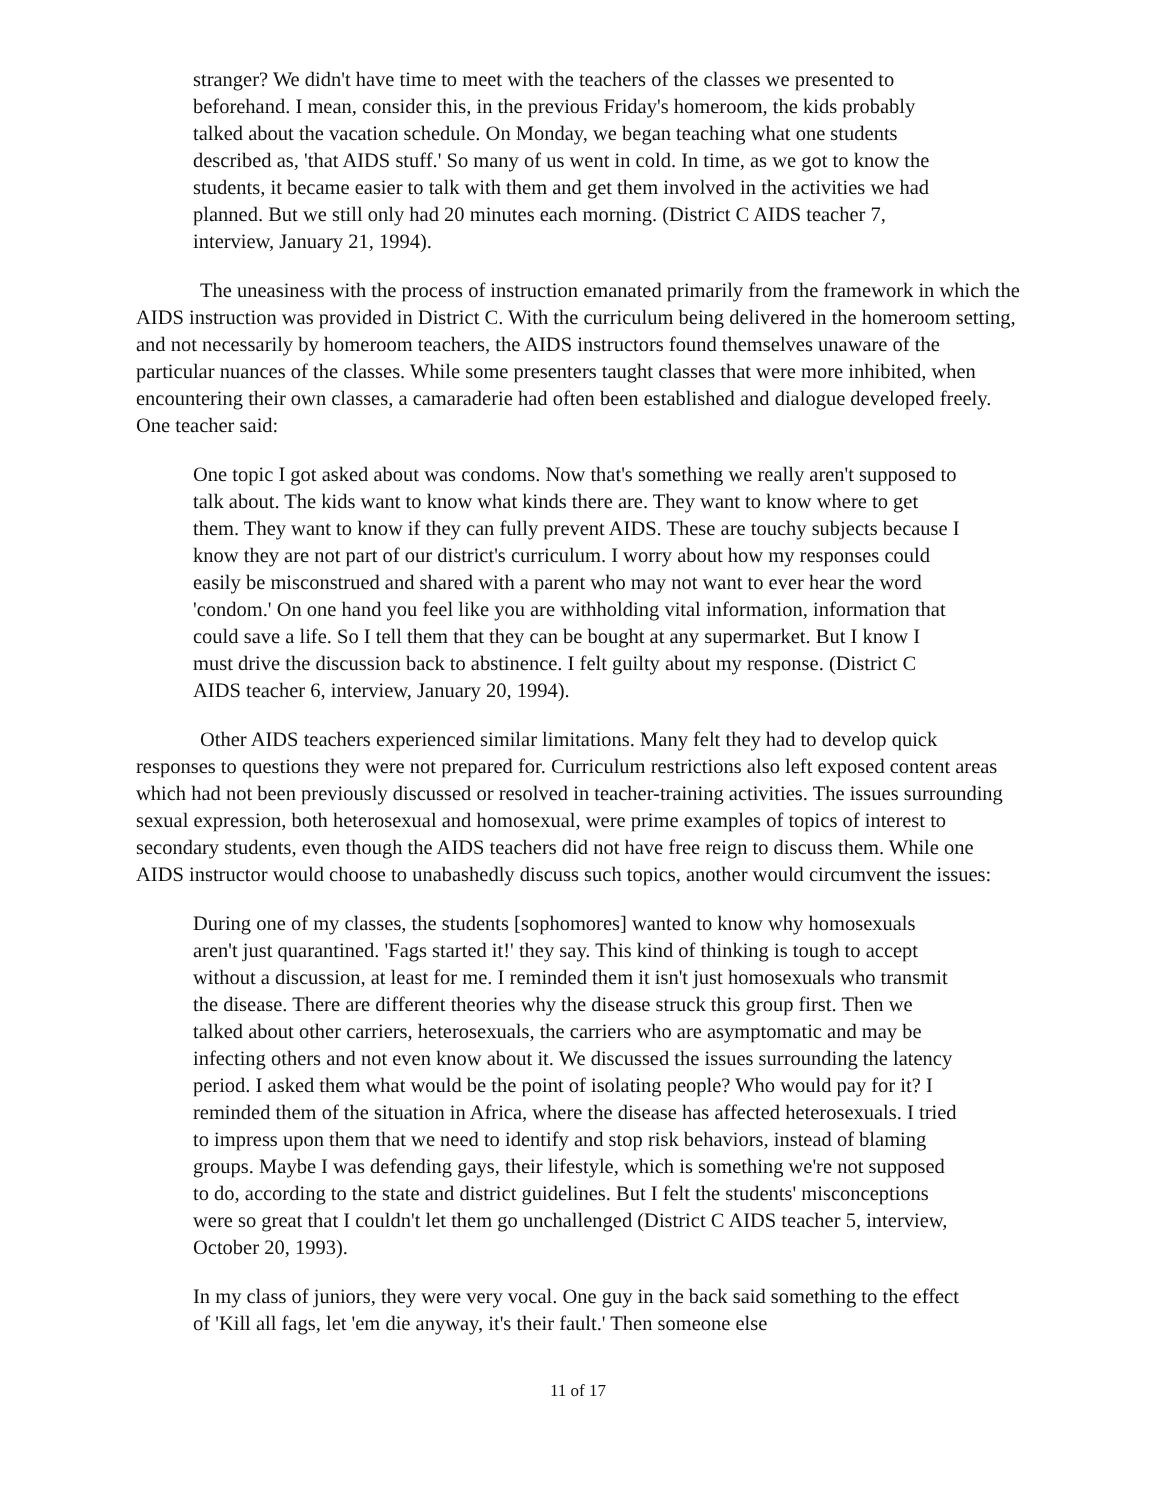stranger? We didn't have time to meet with the teachers of the classes we presented to beforehand. I mean, consider this, in the previous Friday's homeroom, the kids probably talked about the vacation schedule. On Monday, we began teaching what one students described as, 'that AIDS stuff.' So many of us went in cold. In time, as we got to know the students, it became easier to talk with them and get them involved in the activities we had planned. But we still only had 20 minutes each morning. (District C AIDS teacher 7, interview, January 21, 1994).
The uneasiness with the process of instruction emanated primarily from the framework in which the AIDS instruction was provided in District C. With the curriculum being delivered in the homeroom setting, and not necessarily by homeroom teachers, the AIDS instructors found themselves unaware of the particular nuances of the classes. While some presenters taught classes that were more inhibited, when encountering their own classes, a camaraderie had often been established and dialogue developed freely. One teacher said:
One topic I got asked about was condoms. Now that's something we really aren't supposed to talk about. The kids want to know what kinds there are. They want to know where to get them. They want to know if they can fully prevent AIDS. These are touchy subjects because I know they are not part of our district's curriculum. I worry about how my responses could easily be misconstrued and shared with a parent who may not want to ever hear the word 'condom.' On one hand you feel like you are withholding vital information, information that could save a life. So I tell them that they can be bought at any supermarket. But I know I must drive the discussion back to abstinence. I felt guilty about my response. (District C AIDS teacher 6, interview, January 20, 1994).
Other AIDS teachers experienced similar limitations. Many felt they had to develop quick responses to questions they were not prepared for. Curriculum restrictions also left exposed content areas which had not been previously discussed or resolved in teacher-training activities. The issues surrounding sexual expression, both heterosexual and homosexual, were prime examples of topics of interest to secondary students, even though the AIDS teachers did not have free reign to discuss them. While one AIDS instructor would choose to unabashedly discuss such topics, another would circumvent the issues:
During one of my classes, the students [sophomores] wanted to know why homosexuals aren't just quarantined. 'Fags started it!' they say. This kind of thinking is tough to accept without a discussion, at least for me. I reminded them it isn't just homosexuals who transmit the disease. There are different theories why the disease struck this group first. Then we talked about other carriers, heterosexuals, the carriers who are asymptomatic and may be infecting others and not even know about it. We discussed the issues surrounding the latency period. I asked them what would be the point of isolating people? Who would pay for it? I reminded them of the situation in Africa, where the disease has affected heterosexuals. I tried to impress upon them that we need to identify and stop risk behaviors, instead of blaming groups. Maybe I was defending gays, their lifestyle, which is something we're not supposed to do, according to the state and district guidelines. But I felt the students' misconceptions were so great that I couldn't let them go unchallenged (District C AIDS teacher 5, interview, October 20, 1993).
In my class of juniors, they were very vocal. One guy in the back said something to the effect of 'Kill all fags, let 'em die anyway, it's their fault.' Then someone else
11 of 17